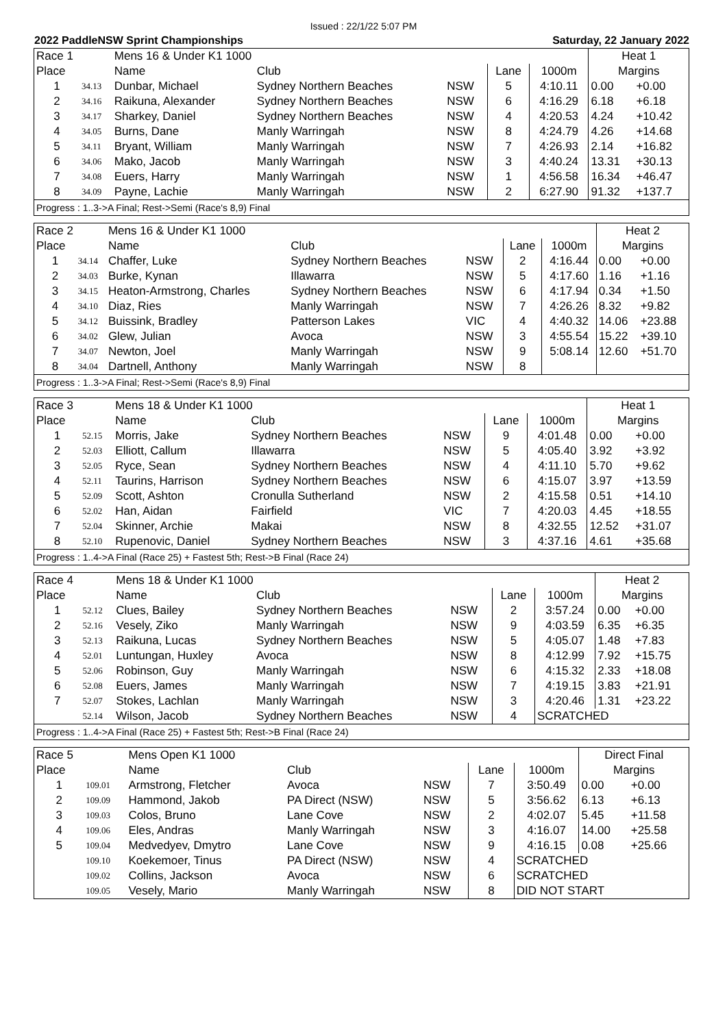Issued : 22/1/22 5:07 PM
2022 PaddleNSW Sprint Championships Saturday, 22 January 2022
| Race 1 | | Mens 16 & Under K1 1000 | | | | | Heat 1 | |
| Place | | Name | Club | | Lane | 1000m | Margins | |
| 1 | 34.13 | Dunbar, Michael | Sydney Northern Beaches | NSW | 5 | 4:10.11 | 0.00 | +0.00 |
| 2 | 34.16 | Raikuna, Alexander | Sydney Northern Beaches | NSW | 6 | 4:16.29 | 6.18 | +6.18 |
| 3 | 34.17 | Sharkey, Daniel | Sydney Northern Beaches | NSW | 4 | 4:20.53 | 4.24 | +10.42 |
| 4 | 34.05 | Burns, Dane | Manly Warringah | NSW | 8 | 4:24.79 | 4.26 | +14.68 |
| 5 | 34.11 | Bryant, William | Manly Warringah | NSW | 7 | 4:26.93 | 2.14 | +16.82 |
| 6 | 34.06 | Mako, Jacob | Manly Warringah | NSW | 3 | 4:40.24 | 13.31 | +30.13 |
| 7 | 34.08 | Euers, Harry | Manly Warringah | NSW | 1 | 4:56.58 | 16.34 | +46.47 |
| 8 | 34.09 | Payne, Lachie | Manly Warringah | NSW | 2 | 6:27.90 | 91.32 | +137.7 |
| Progress : 1..3->A Final; Rest->Semi (Race's 8,9) Final | | | | | | | | |
| Race 2 | | Mens 16 & Under K1 1000 | | | | | Heat 2 | |
| Place | | Name | Club | | Lane | 1000m | Margins | |
| 1 | 34.14 | Chaffer, Luke | Sydney Northern Beaches | NSW | 2 | 4:16.44 | 0.00 | +0.00 |
| 2 | 34.03 | Burke, Kynan | Illawarra | NSW | 5 | 4:17.60 | 1.16 | +1.16 |
| 3 | 34.15 | Heaton-Armstrong, Charles | Sydney Northern Beaches | NSW | 6 | 4:17.94 | 0.34 | +1.50 |
| 4 | 34.10 | Diaz, Ries | Manly Warringah | NSW | 7 | 4:26.26 | 8.32 | +9.82 |
| 5 | 34.12 | Buissink, Bradley | Patterson Lakes | VIC | 4 | 4:40.32 | 14.06 | +23.88 |
| 6 | 34.02 | Glew, Julian | Avoca | NSW | 3 | 4:55.54 | 15.22 | +39.10 |
| 7 | 34.07 | Newton, Joel | Manly Warringah | NSW | 9 | 5:08.14 | 12.60 | +51.70 |
| 8 | 34.04 | Dartnell, Anthony | Manly Warringah | NSW | 8 | | | |
| Progress : 1..3->A Final; Rest->Semi (Race's 8,9) Final | | | | | | | | |
| Race 3 | | Mens 18 & Under K1 1000 | | | | | Heat 1 | |
| Place | | Name | Club | | Lane | 1000m | Margins | |
| 1 | 52.15 | Morris, Jake | Sydney Northern Beaches | NSW | 9 | 4:01.48 | 0.00 | +0.00 |
| 2 | 52.03 | Elliott, Callum | Illawarra | NSW | 5 | 4:05.40 | 3.92 | +3.92 |
| 3 | 52.05 | Ryce, Sean | Sydney Northern Beaches | NSW | 4 | 4:11.10 | 5.70 | +9.62 |
| 4 | 52.11 | Taurins, Harrison | Sydney Northern Beaches | NSW | 6 | 4:15.07 | 3.97 | +13.59 |
| 5 | 52.09 | Scott, Ashton | Cronulla Sutherland | NSW | 2 | 4:15.58 | 0.51 | +14.10 |
| 6 | 52.02 | Han, Aidan | Fairfield | VIC | 7 | 4:20.03 | 4.45 | +18.55 |
| 7 | 52.04 | Skinner, Archie | Makai | NSW | 8 | 4:32.55 | 12.52 | +31.07 |
| 8 | 52.10 | Rupenovic, Daniel | Sydney Northern Beaches | NSW | 3 | 4:37.16 | 4.61 | +35.68 |
| Progress : 1..4->A Final (Race 25) + Fastest 5th; Rest->B Final (Race 24) | | | | | | | | |
| Race 4 | | Mens 18 & Under K1 1000 | | | | | Heat 2 | |
| Place | | Name | Club | | Lane | 1000m | Margins | |
| 1 | 52.12 | Clues, Bailey | Sydney Northern Beaches | NSW | 2 | 3:57.24 | 0.00 | +0.00 |
| 2 | 52.16 | Vesely, Ziko | Manly Warringah | NSW | 9 | 4:03.59 | 6.35 | +6.35 |
| 3 | 52.13 | Raikuna, Lucas | Sydney Northern Beaches | NSW | 5 | 4:05.07 | 1.48 | +7.83 |
| 4 | 52.01 | Luntungan, Huxley | Avoca | NSW | 8 | 4:12.99 | 7.92 | +15.75 |
| 5 | 52.06 | Robinson, Guy | Manly Warringah | NSW | 6 | 4:15.32 | 2.33 | +18.08 |
| 6 | 52.08 | Euers, James | Manly Warringah | NSW | 7 | 4:19.15 | 3.83 | +21.91 |
| 7 | 52.07 | Stokes, Lachlan | Manly Warringah | NSW | 3 | 4:20.46 | 1.31 | +23.22 |
| | 52.14 | Wilson, Jacob | Sydney Northern Beaches | NSW | 4 | SCRATCHED | | |
| Progress : 1..4->A Final (Race 25) + Fastest 5th; Rest->B Final (Race 24) | | | | | | | | |
| Race 5 | | Mens Open K1 1000 | | | | | Direct Final | |
| Place | | Name | Club | | Lane | 1000m | Margins | |
| 1 | 109.01 | Armstrong, Fletcher | Avoca | NSW | 7 | 3:50.49 | 0.00 | +0.00 |
| 2 | 109.09 | Hammond, Jakob | PA Direct (NSW) | NSW | 5 | 3:56.62 | 6.13 | +6.13 |
| 3 | 109.03 | Colos, Bruno | Lane Cove | NSW | 2 | 4:02.07 | 5.45 | +11.58 |
| 4 | 109.06 | Eles, Andras | Manly Warringah | NSW | 3 | 4:16.07 | 14.00 | +25.58 |
| 5 | 109.04 | Medvedyev, Dmytro | Lane Cove | NSW | 9 | 4:16.15 | 0.08 | +25.66 |
| | 109.10 | Koekemoer, Tinus | PA Direct (NSW) | NSW | 4 | SCRATCHED | | |
| | 109.02 | Collins, Jackson | Avoca | NSW | 6 | SCRATCHED | | |
| | 109.05 | Vesely, Mario | Manly Warringah | NSW | 8 | DID NOT START | | |